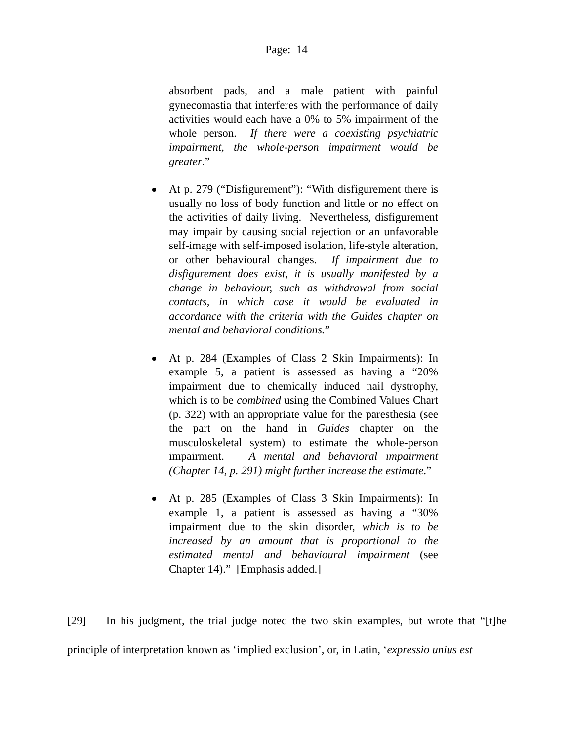Page: 14
absorbent pads, and a male patient with painful gynecomastia that interferes with the performance of daily activities would each have a 0% to 5% impairment of the whole person. If there were a coexisting psychiatric impairment, the whole-person impairment would be greater.”
At p. 279 (“Disfigurement”): “With disfigurement there is usually no loss of body function and little or no effect on the activities of daily living. Nevertheless, disfigurement may impair by causing social rejection or an unfavorable self-image with self-imposed isolation, life-style alteration, or other behavioural changes. If impairment due to disfigurement does exist, it is usually manifested by a change in behaviour, such as withdrawal from social contacts, in which case it would be evaluated in accordance with the criteria with the Guides chapter on mental and behavioral conditions.”
At p. 284 (Examples of Class 2 Skin Impairments): In example 5, a patient is assessed as having a “20% impairment due to chemically induced nail dystrophy, which is to be combined using the Combined Values Chart (p. 322) with an appropriate value for the paresthesia (see the part on the hand in Guides chapter on the musculoskeletal system) to estimate the whole-person impairment. A mental and behavioral impairment (Chapter 14, p. 291) might further increase the estimate.”
At p. 285 (Examples of Class 3 Skin Impairments): In example 1, a patient is assessed as having a “30% impairment due to the skin disorder, which is to be increased by an amount that is proportional to the estimated mental and behavioural impairment (see Chapter 14).” [Emphasis added.]
[29] In his judgment, the trial judge noted the two skin examples, but wrote that “[t]he principle of interpretation known as ‘implied exclusion’, or, in Latin, ‘expressio unius est